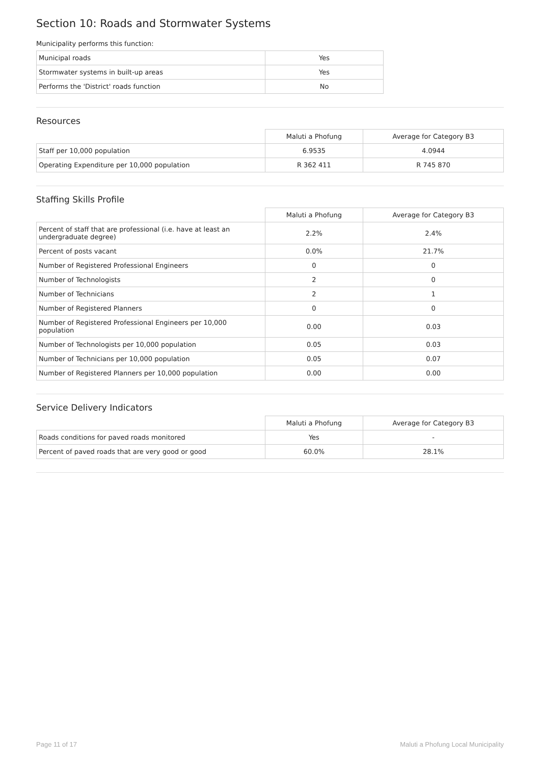Section 10: Roads and Stormwater Systems
Municipality performs this function:
| Municipal roads | Yes |
| Stormwater systems in built-up areas | Yes |
| Performs the 'District' roads function | No |
Resources
| | Maluti a Phofung | Average for Category B3 |
| Staff per 10,000 population | 6.9535 | 4.0944 |
| Operating Expenditure per 10,000 population | R 362 411 | R 745 870 |
Staffing Skills Profile
| | Maluti a Phofung | Average for Category B3 |
| Percent of staff that are professional (i.e. have at least an undergraduate degree) | 2.2% | 2.4% |
| Percent of posts vacant | 0.0% | 21.7% |
| Number of Registered Professional Engineers | 0 | 0 |
| Number of Technologists | 2 | 0 |
| Number of Technicians | 2 | 1 |
| Number of Registered Planners | 0 | 0 |
| Number of Registered Professional Engineers per 10,000 population | 0.00 | 0.03 |
| Number of Technologists per 10,000 population | 0.05 | 0.03 |
| Number of Technicians per 10,000 population | 0.05 | 0.07 |
| Number of Registered Planners per 10,000 population | 0.00 | 0.00 |
Service Delivery Indicators
| | Maluti a Phofung | Average for Category B3 |
| Roads conditions for paved roads monitored | Yes | - |
| Percent of paved roads that are very good or good | 60.0% | 28.1% |
Page 11 of 17 Maluti a Phofung Local Municipality